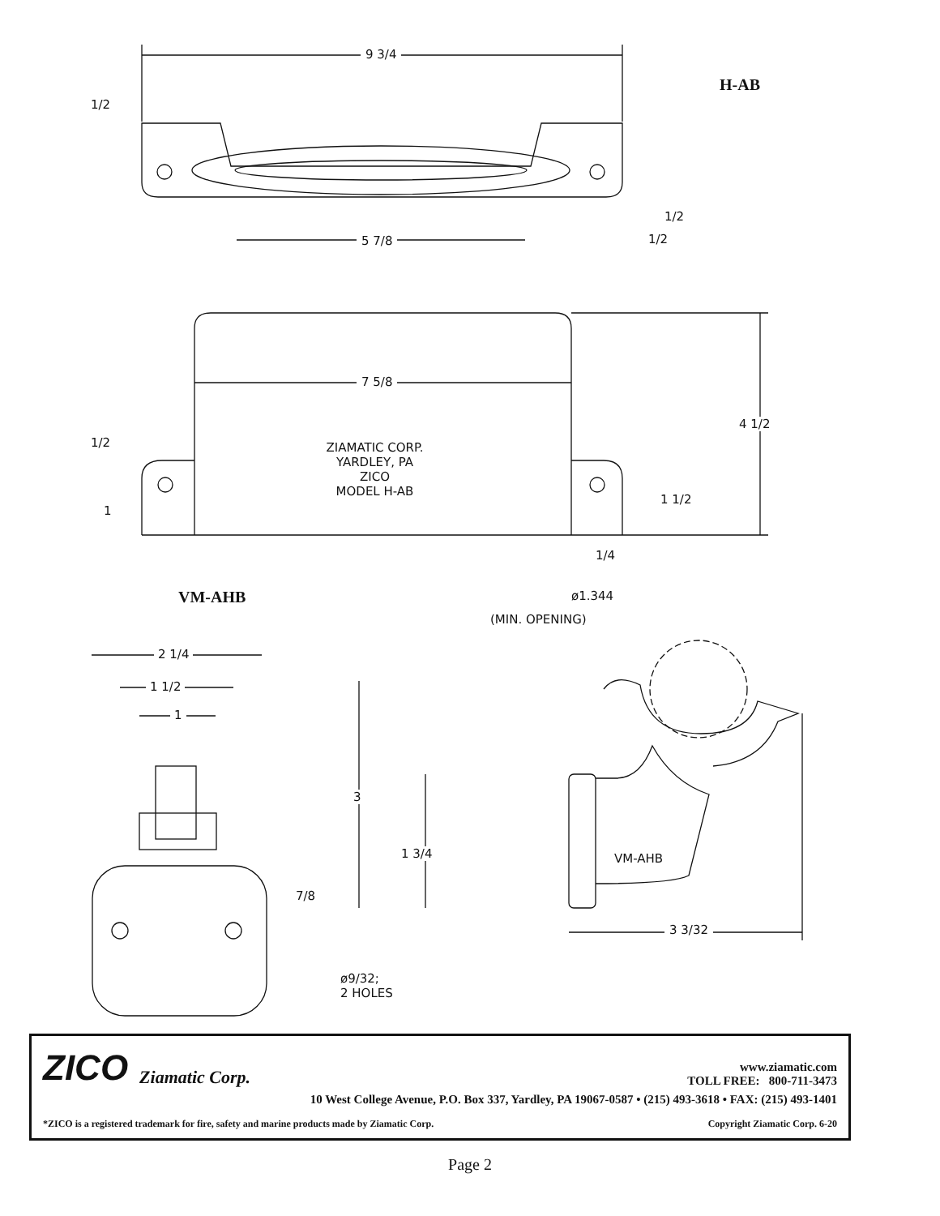9 3/4
H-AB
1/2
1/2
5 7/8 1/2
7 5/8
4 1/2
1/2
ZIAMATIC CORP.
YARDLEY, PA
ZICO
MODEL H-AB
1 1/2
1
1/4
VM-AHB ø1.344
(MIN. OPENING)
2 1/4
1 1/2
1
3
1 3/4 VM-AHB
7/8
3 3/32
ø9/32;
2 HOLES
ZICO Ziamatic Corp.
www.ziamatic.com
TOLL FREE: 800-711-3473
10 West College Avenue, P.O. Box 337, Yardley, PA 19067-0587 • (215) 493-3618 • FAX: (215) 493-1401
*ZICO is a registered trademark for fire, safety and marine products made by Ziamatic Corp. Copyright Ziamatic Corp. 6-20
Page 2